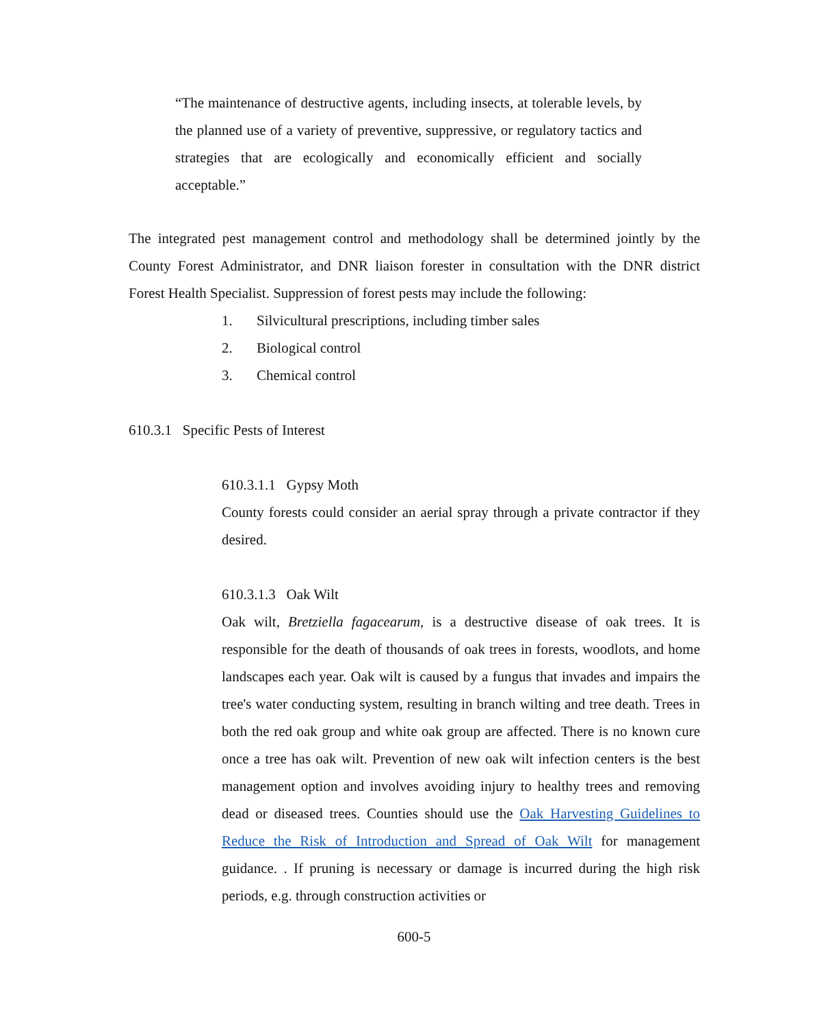“The maintenance of destructive agents, including insects, at tolerable levels, by the planned use of a variety of preventive, suppressive, or regulatory tactics and strategies that are ecologically and economically efficient and socially acceptable.”
The integrated pest management control and methodology shall be determined jointly by the County Forest Administrator, and DNR liaison forester in consultation with the DNR district Forest Health Specialist. Suppression of forest pests may include the following:
1. Silvicultural prescriptions, including timber sales
2. Biological control
3. Chemical control
610.3.1 Specific Pests of Interest
610.3.1.1 Gypsy Moth
County forests could consider an aerial spray through a private contractor if they desired.
610.3.1.3 Oak Wilt
Oak wilt, Bretziella fagacearum, is a destructive disease of oak trees. It is responsible for the death of thousands of oak trees in forests, woodlots, and home landscapes each year. Oak wilt is caused by a fungus that invades and impairs the tree's water conducting system, resulting in branch wilting and tree death. Trees in both the red oak group and white oak group are affected. There is no known cure once a tree has oak wilt. Prevention of new oak wilt infection centers is the best management option and involves avoiding injury to healthy trees and removing dead or diseased trees. Counties should use the Oak Harvesting Guidelines to Reduce the Risk of Introduction and Spread of Oak Wilt for management guidance. . If pruning is necessary or damage is incurred during the high risk periods, e.g. through construction activities or
600-5